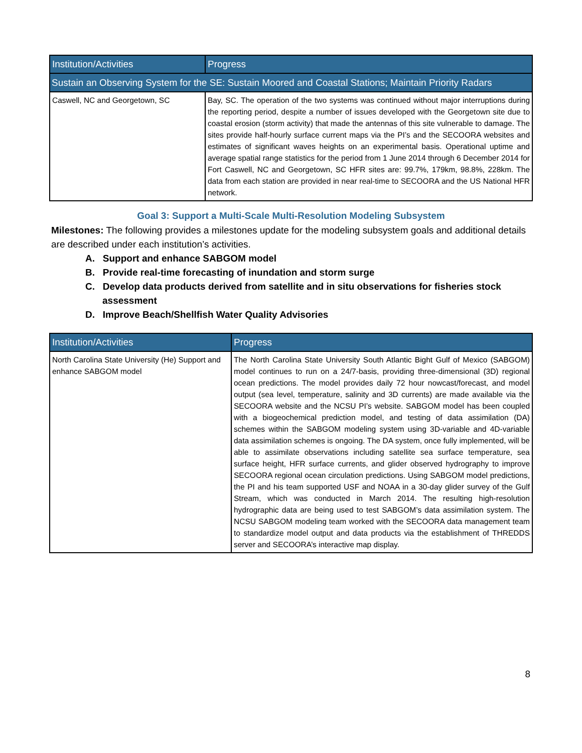| Institution/Activities | Progress |
| --- | --- |
| Sustain an Observing System for the SE: Sustain Moored and Coastal Stations; Maintain Priority Radars | |
| Caswell, NC and Georgetown, SC | Bay, SC. The operation of the two systems was continued without major interruptions during the reporting period, despite a number of issues developed with the Georgetown site due to coastal erosion (storm activity) that made the antennas of this site vulnerable to damage. The sites provide half-hourly surface current maps via the PI’s and the SECOORA websites and estimates of significant waves heights on an experimental basis. Operational uptime and average spatial range statistics for the period from 1 June 2014 through 6 December 2014 for Fort Caswell, NC and Georgetown, SC HFR sites are: 99.7%, 179km, 98.8%, 228km. The data from each station are provided in near real-time to SECOORA and the US National HFR network. |
Goal 3: Support a Multi-Scale Multi-Resolution Modeling Subsystem
Milestones: The following provides a milestones update for the modeling subsystem goals and additional details are described under each institution’s activities.
A. Support and enhance SABGOM model
B. Provide real-time forecasting of inundation and storm surge
C. Develop data products derived from satellite and in situ observations for fisheries stock assessment
D. Improve Beach/Shellfish Water Quality Advisories
| Institution/Activities | Progress |
| --- | --- |
| North Carolina State University (He) Support and enhance SABGOM model | The North Carolina State University South Atlantic Bight Gulf of Mexico (SABGOM) model continues to run on a 24/7-basis, providing three-dimensional (3D) regional ocean predictions. The model provides daily 72 hour nowcast/forecast, and model output (sea level, temperature, salinity and 3D currents) are made available via the SECOORA website and the NCSU PI’s website. SABGOM model has been coupled with a biogeochemical prediction model, and testing of data assimilation (DA) schemes within the SABGOM modeling system using 3D-variable and 4D-variable data assimilation schemes is ongoing. The DA system, once fully implemented, will be able to assimilate observations including satellite sea surface temperature, sea surface height, HFR surface currents, and glider observed hydrography to improve SECOORA regional ocean circulation predictions. Using SABGOM model predictions, the PI and his team supported USF and NOAA in a 30-day glider survey of the Gulf Stream, which was conducted in March 2014. The resulting high-resolution hydrographic data are being used to test SABGOM’s data assimilation system. The NCSU SABGOM modeling team worked with the SECOORA data management team to standardize model output and data products via the establishment of THREDDS server and SECOORA’s interactive map display. |
8